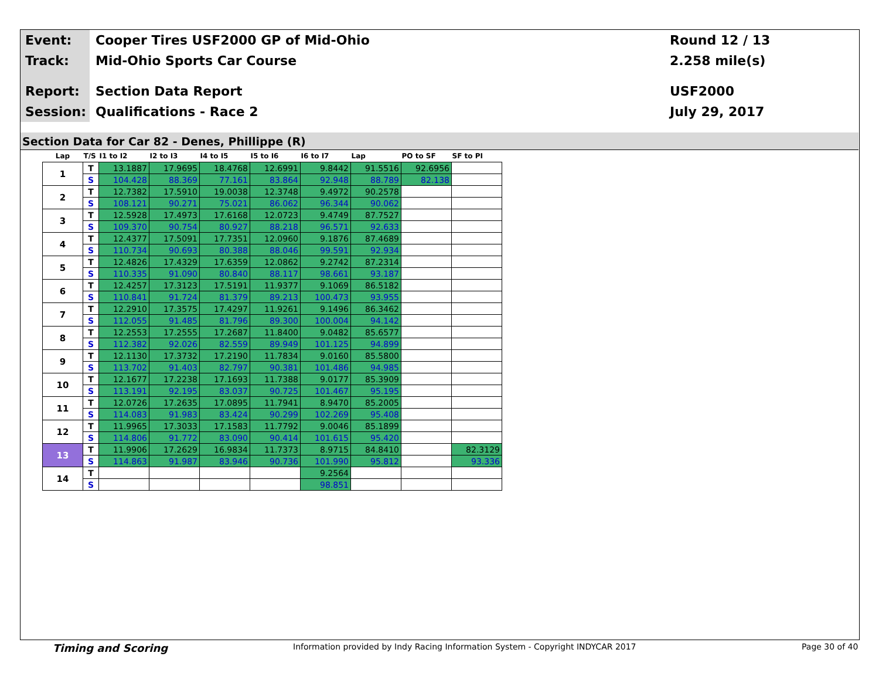Event:
Cooper Tires USF2000 GP of Mid-Ohio
Round 12 / 13
Track:
Mid-Ohio Sports Car Course
2.258 mile(s)
Report:
Section Data Report
USF2000
Session:
Qualifications - Race 2
July 29, 2017
Section Data for Car 82 - Denes, Phillippe (R)
| Lap | T/S | I1 to I2 | I2 to I3 | I4 to I5 | I5 to I6 | I6 to I7 | Lap | PO to SF | SF to PI |
| --- | --- | --- | --- | --- | --- | --- | --- | --- | --- |
| 1 | T | 13.1887 | 17.9695 | 18.4768 | 12.6991 | 9.8442 | 91.5516 | 92.6956 | |
| | S | 104.428 | 88.369 | 77.161 | 83.864 | 92.948 | 88.789 | 82.138 | |
| 2 | T | 12.7382 | 17.5910 | 19.0038 | 12.3748 | 9.4972 | 90.2578 | | |
| | S | 108.121 | 90.271 | 75.021 | 86.062 | 96.344 | 90.062 | | |
| 3 | T | 12.5928 | 17.4973 | 17.6168 | 12.0723 | 9.4749 | 87.7527 | | |
| | S | 109.370 | 90.754 | 80.927 | 88.218 | 96.571 | 92.633 | | |
| 4 | T | 12.4377 | 17.5091 | 17.7351 | 12.0960 | 9.1876 | 87.4689 | | |
| | S | 110.734 | 90.693 | 80.388 | 88.046 | 99.591 | 92.934 | | |
| 5 | T | 12.4826 | 17.4329 | 17.6359 | 12.0862 | 9.2742 | 87.2314 | | |
| | S | 110.335 | 91.090 | 80.840 | 88.117 | 98.661 | 93.187 | | |
| 6 | T | 12.4257 | 17.3123 | 17.5191 | 11.9377 | 9.1069 | 86.5182 | | |
| | S | 110.841 | 91.724 | 81.379 | 89.213 | 100.473 | 93.955 | | |
| 7 | T | 12.2910 | 17.3575 | 17.4297 | 11.9261 | 9.1496 | 86.3462 | | |
| | S | 112.055 | 91.485 | 81.796 | 89.300 | 100.004 | 94.142 | | |
| 8 | T | 12.2553 | 17.2555 | 17.2687 | 11.8400 | 9.0482 | 85.6577 | | |
| | S | 112.382 | 92.026 | 82.559 | 89.949 | 101.125 | 94.899 | | |
| 9 | T | 12.1130 | 17.3732 | 17.2190 | 11.7834 | 9.0160 | 85.5800 | | |
| | S | 113.702 | 91.403 | 82.797 | 90.381 | 101.486 | 94.985 | | |
| 10 | T | 12.1677 | 17.2238 | 17.1693 | 11.7388 | 9.0177 | 85.3909 | | |
| | S | 113.191 | 92.195 | 83.037 | 90.725 | 101.467 | 95.195 | | |
| 11 | T | 12.0726 | 17.2635 | 17.0895 | 11.7941 | 8.9470 | 85.2005 | | |
| | S | 114.083 | 91.983 | 83.424 | 90.299 | 102.269 | 95.408 | | |
| 12 | T | 11.9965 | 17.3033 | 17.1583 | 11.7792 | 9.0046 | 85.1899 | | |
| | S | 114.806 | 91.772 | 83.090 | 90.414 | 101.615 | 95.420 | | |
| 13 | T | 11.9906 | 17.2629 | 16.9834 | 11.7373 | 8.9715 | 84.8410 | | 82.3129 |
| | S | 114.863 | 91.987 | 83.946 | 90.736 | 101.990 | 95.812 | | 93.336 |
| 14 | T | | | | | 9.2564 | | | |
| | S | | | | | 98.851 | | | |
Timing and Scoring Information provided by Indy Racing Information System - Copyright INDYCAR 2017 Page 30 of 40